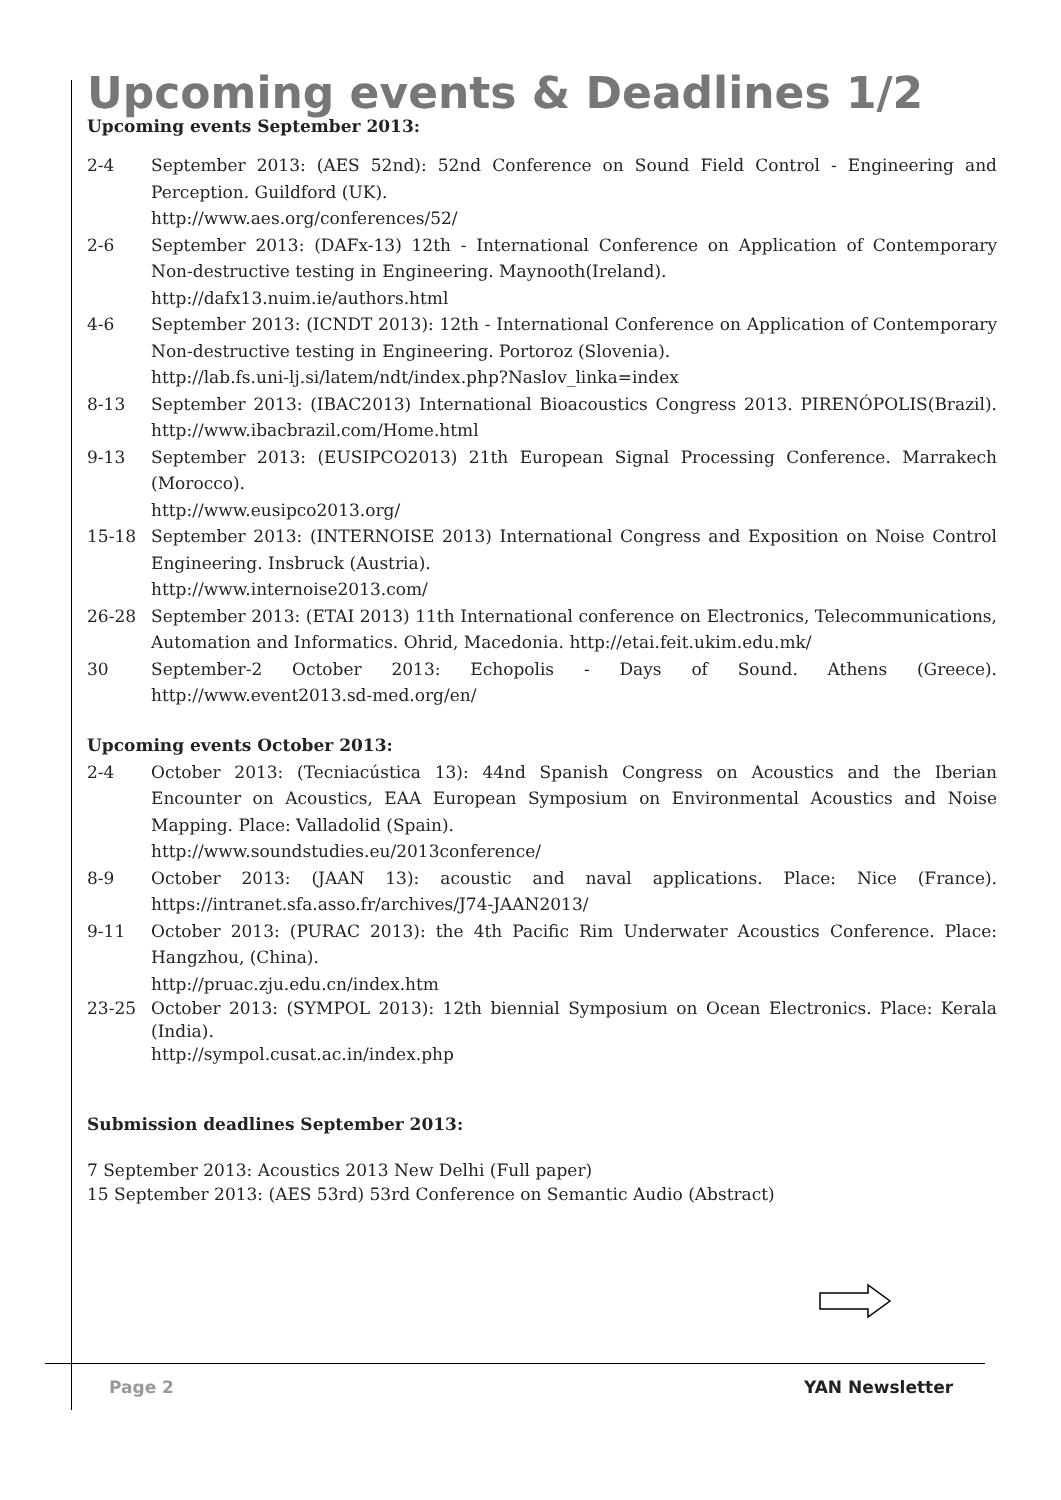Upcoming events & Deadlines 1/2
Upcoming events September 2013:
2-4 September 2013: (AES 52nd): 52nd Conference on Sound Field Control - Engineering and Perception. Guildford (UK).
http://www.aes.org/conferences/52/
2-6 September 2013: (DAFx-13) 12th - International Conference on Application of Contemporary Non-destructive testing in Engineering. Maynooth(Ireland).
http://dafx13.nuim.ie/authors.html
4-6 September 2013: (ICNDT 2013): 12th - International Conference on Application of Contemporary Non-destructive testing in Engineering. Portoroz (Slovenia).
http://lab.fs.uni-lj.si/latem/ndt/index.php?Naslov_linka=index
8-13 September 2013: (IBAC2013) International Bioacoustics Congress 2013. PIRENÓPOLIS(Brazil). http://www.ibacbrazil.com/Home.html
9-13 September 2013: (EUSIPCO2013) 21th European Signal Processing Conference. Marrakech (Morocco).
http://www.eusipco2013.org/
15-18 September 2013: (INTERNOISE 2013) International Congress and Exposition on Noise Control Engineering. Insbruck (Austria).
http://www.internoise2013.com/
26-28 September 2013: (ETAI 2013) 11th International conference on Electronics, Telecommunications, Automation and Informatics. Ohrid, Macedonia. http://etai.feit.ukim.edu.mk/
30 September-2 October 2013: Echopolis - Days of Sound. Athens (Greece). http://www.event2013.sd-med.org/en/
Upcoming events October 2013:
2-4 October 2013: (Tecniacústica 13): 44nd Spanish Congress on Acoustics and the Iberian Encounter on Acoustics, EAA European Symposium on Environmental Acoustics and Noise Mapping. Place: Valladolid (Spain).
http://www.soundstudies.eu/2013conference/
8-9 October 2013: (JAAN 13): acoustic and naval applications. Place: Nice (France). https://intranet.sfa.asso.fr/archives/J74-JAAN2013/
9-11 October 2013: (PURAC 2013): the 4th Pacific Rim Underwater Acoustics Conference. Place: Hangzhou, (China).
http://pruac.zju.edu.cn/index.htm
23-25 October 2013: (SYMPOL 2013): 12th biennial Symposium on Ocean Electronics. Place: Kerala (India).
http://sympol.cusat.ac.in/index.php
Submission deadlines September 2013:
7 September 2013: Acoustics 2013 New Delhi (Full paper)
15 September 2013: (AES 53rd) 53rd Conference on Semantic Audio (Abstract)
Page 2 YAN Newsletter